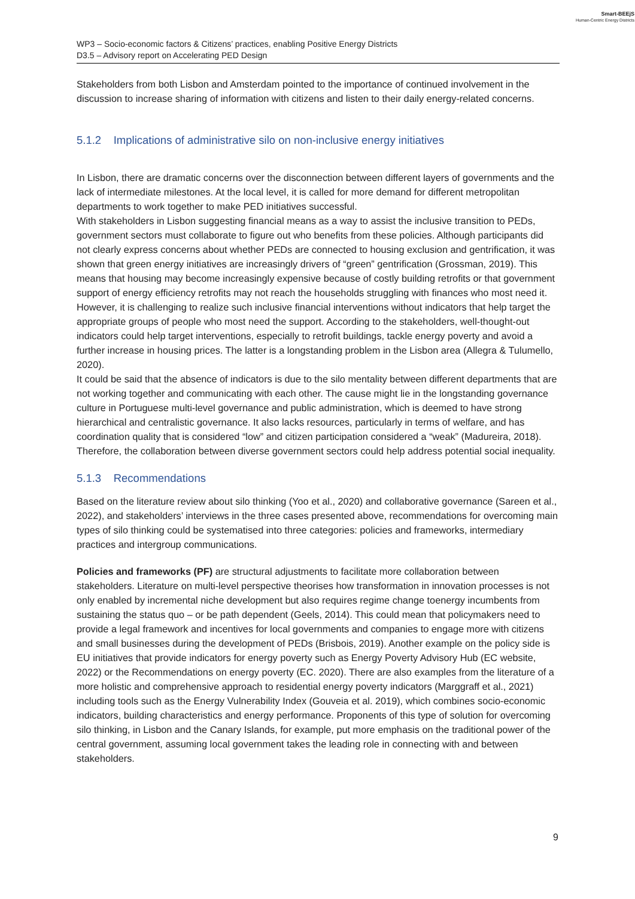Smart-BEEjS
Human-Centric Energy Districts
WP3 – Socio-economic factors & Citizens’ practices, enabling Positive Energy Districts
D3.5 – Advisory report on Accelerating PED Design
Stakeholders from both Lisbon and Amsterdam pointed to the importance of continued involvement in the discussion to increase sharing of information with citizens and listen to their daily energy-related concerns.
5.1.2 Implications of administrative silo on non-inclusive energy initiatives
In Lisbon, there are dramatic concerns over the disconnection between different layers of governments and the lack of intermediate milestones. At the local level, it is called for more demand for different metropolitan departments to work together to make PED initiatives successful.
With stakeholders in Lisbon suggesting financial means as a way to assist the inclusive transition to PEDs, government sectors must collaborate to figure out who benefits from these policies. Although participants did not clearly express concerns about whether PEDs are connected to housing exclusion and gentrification, it was shown that green energy initiatives are increasingly drivers of “green” gentrification (Grossman, 2019). This means that housing may become increasingly expensive because of costly building retrofits or that government support of energy efficiency retrofits may not reach the households struggling with finances who most need it. However, it is challenging to realize such inclusive financial interventions without indicators that help target the appropriate groups of people who most need the support. According to the stakeholders, well-thought-out indicators could help target interventions, especially to retrofit buildings, tackle energy poverty and avoid a further increase in housing prices. The latter is a longstanding problem in the Lisbon area (Allegra & Tulumello, 2020).
It could be said that the absence of indicators is due to the silo mentality between different departments that are not working together and communicating with each other. The cause might lie in the longstanding governance culture in Portuguese multi-level governance and public administration, which is deemed to have strong hierarchical and centralistic governance. It also lacks resources, particularly in terms of welfare, and has coordination quality that is considered “low” and citizen participation considered a “weak” (Madureira, 2018). Therefore, the collaboration between diverse government sectors could help address potential social inequality.
5.1.3 Recommendations
Based on the literature review about silo thinking (Yoo et al., 2020) and collaborative governance (Sareen et al., 2022), and stakeholders’ interviews in the three cases presented above, recommendations for overcoming main types of silo thinking could be systematised into three categories: policies and frameworks, intermediary practices and intergroup communications.
Policies and frameworks (PF) are structural adjustments to facilitate more collaboration between stakeholders. Literature on multi-level perspective theorises how transformation in innovation processes is not only enabled by incremental niche development but also requires regime change toenergy incumbents from sustaining the status quo – or be path dependent (Geels, 2014). This could mean that policymakers need to provide a legal framework and incentives for local governments and companies to engage more with citizens and small businesses during the development of PEDs (Brisbois, 2019). Another example on the policy side is EU initiatives that provide indicators for energy poverty such as Energy Poverty Advisory Hub (EC website, 2022) or the Recommendations on energy poverty (EC. 2020). There are also examples from the literature of a more holistic and comprehensive approach to residential energy poverty indicators (Marggraff et al., 2021) including tools such as the Energy Vulnerability Index (Gouveia et al. 2019), which combines socio-economic indicators, building characteristics and energy performance. Proponents of this type of solution for overcoming silo thinking, in Lisbon and the Canary Islands, for example, put more emphasis on the traditional power of the central government, assuming local government takes the leading role in connecting with and between stakeholders.
9